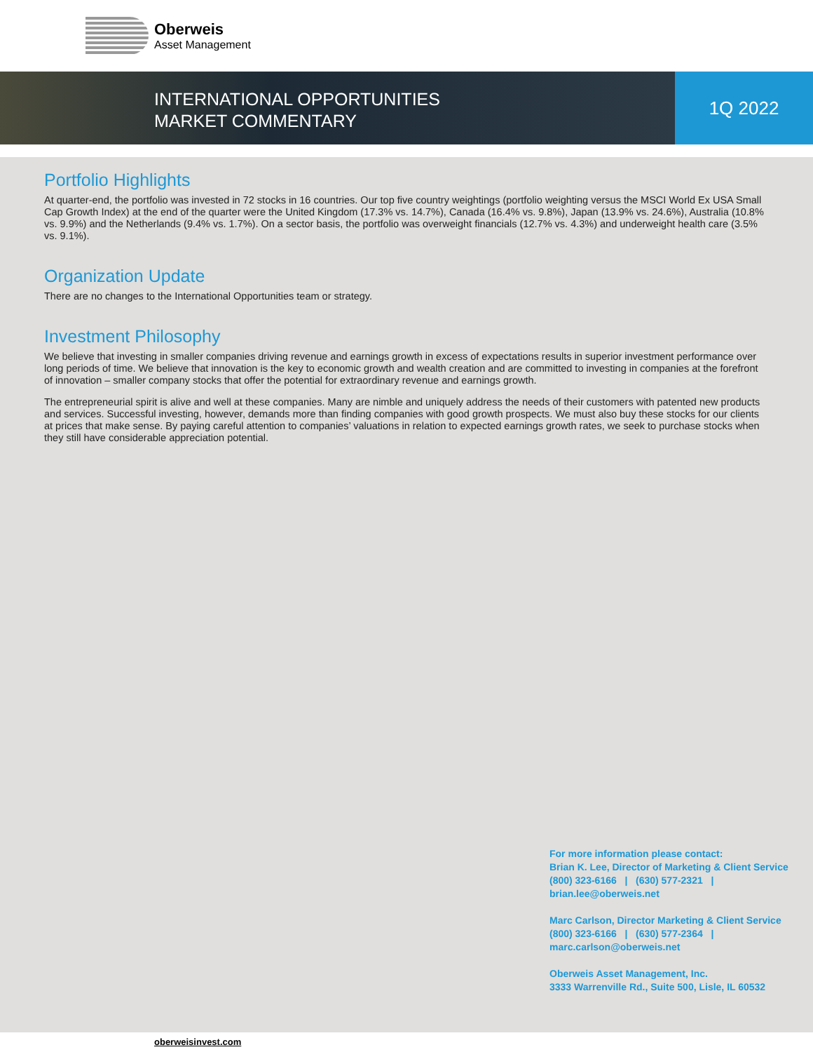Oberweis
Asset Management
INTERNATIONAL OPPORTUNITIES
MARKET COMMENTARY
1Q 2022
Portfolio Highlights
At quarter-end, the portfolio was invested in 72 stocks in 16 countries. Our top five country weightings (portfolio weighting versus the MSCI World Ex USA Small Cap Growth Index) at the end of the quarter were the United Kingdom (17.3% vs. 14.7%), Canada (16.4% vs. 9.8%), Japan (13.9% vs. 24.6%), Australia (10.8% vs. 9.9%) and the Netherlands (9.4% vs. 1.7%). On a sector basis, the portfolio was overweight financials (12.7% vs. 4.3%) and underweight health care (3.5% vs. 9.1%).
Organization Update
There are no changes to the International Opportunities team or strategy.
Investment Philosophy
We believe that investing in smaller companies driving revenue and earnings growth in excess of expectations results in superior investment performance over long periods of time. We believe that innovation is the key to economic growth and wealth creation and are committed to investing in companies at the forefront of innovation – smaller company stocks that offer the potential for extraordinary revenue and earnings growth.
The entrepreneurial spirit is alive and well at these companies. Many are nimble and uniquely address the needs of their customers with patented new products and services. Successful investing, however, demands more than finding companies with good growth prospects. We must also buy these stocks for our clients at prices that make sense. By paying careful attention to companies’ valuations in relation to expected earnings growth rates, we seek to purchase stocks when they still have considerable appreciation potential.
For more information please contact:
Brian K. Lee, Director of Marketing & Client Service
(800) 323-6166 | (630) 577-2321 |
brian.lee@oberweis.net
Marc Carlson, Director Marketing & Client Service
(800) 323-6166 | (630) 577-2364 |
marc.carlson@oberweis.net
Oberweis Asset Management, Inc.
3333 Warrenville Rd., Suite 500, Lisle, IL 60532
oberweisinvest.com